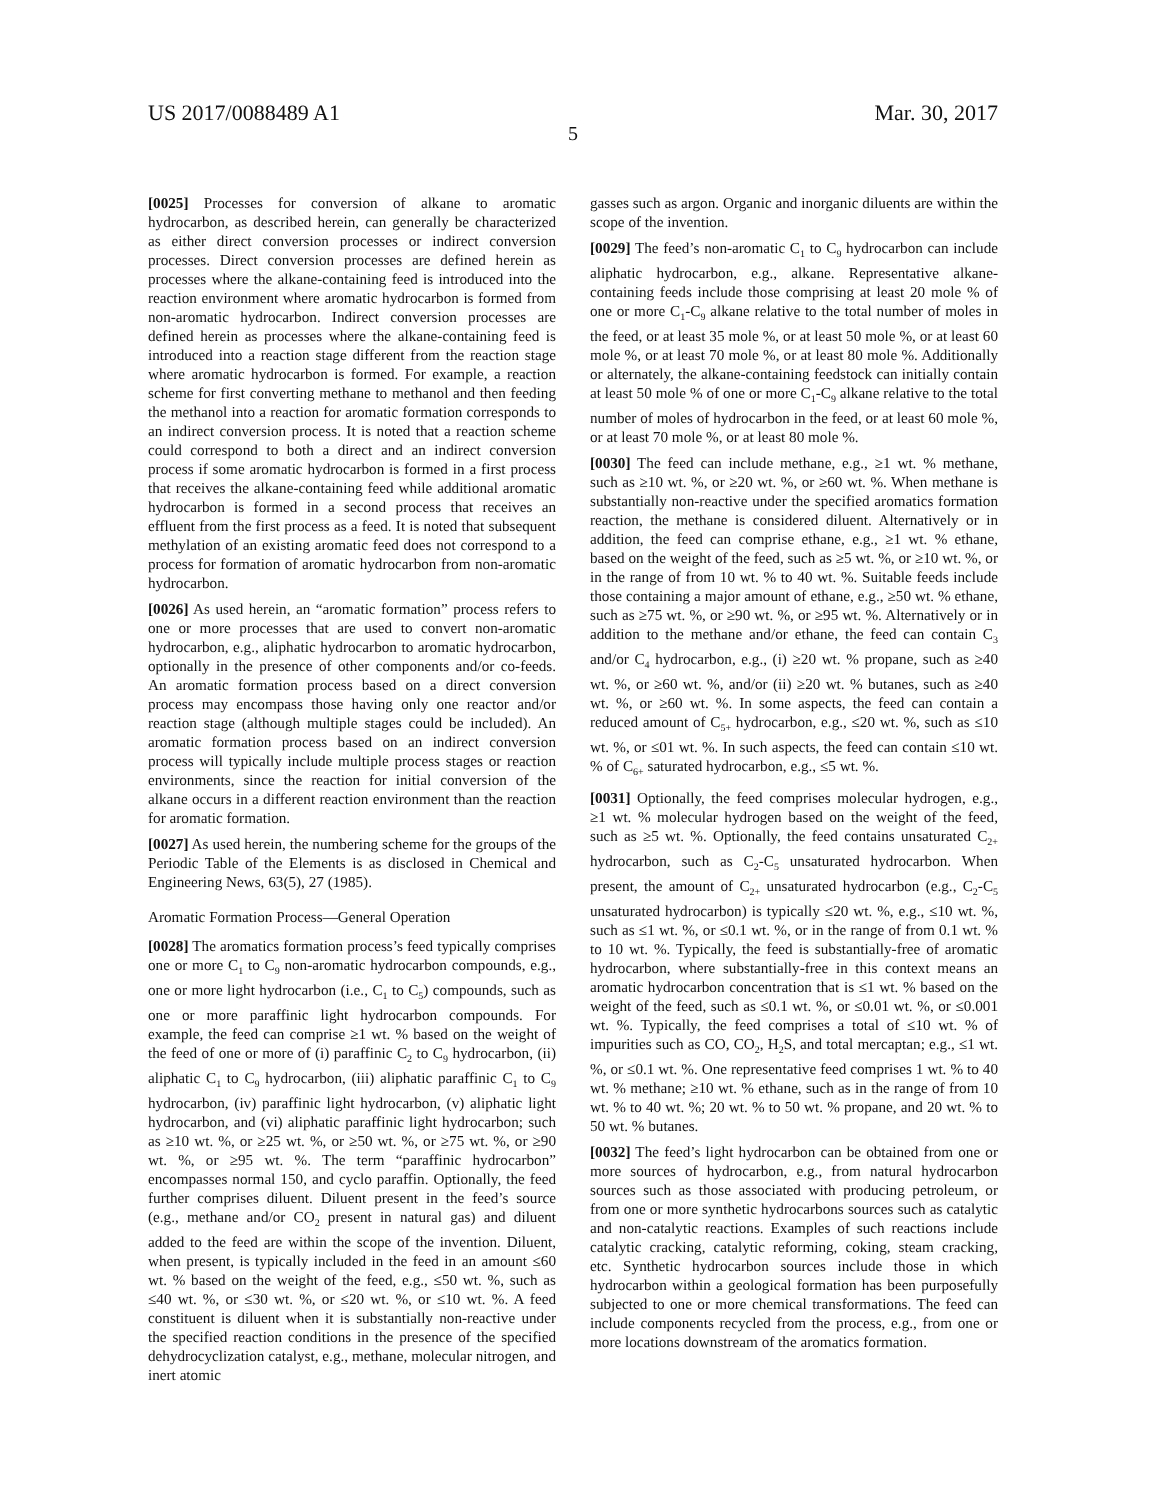US 2017/0088489 A1 Mar. 30, 2017
5
[0025] Processes for conversion of alkane to aromatic hydrocarbon, as described herein, can generally be characterized as either direct conversion processes or indirect conversion processes. Direct conversion processes are defined herein as processes where the alkane-containing feed is introduced into the reaction environment where aromatic hydrocarbon is formed from non-aromatic hydrocarbon. Indirect conversion processes are defined herein as processes where the alkane-containing feed is introduced into a reaction stage different from the reaction stage where aromatic hydrocarbon is formed. For example, a reaction scheme for first converting methane to methanol and then feeding the methanol into a reaction for aromatic formation corresponds to an indirect conversion process. It is noted that a reaction scheme could correspond to both a direct and an indirect conversion process if some aromatic hydrocarbon is formed in a first process that receives the alkane-containing feed while additional aromatic hydrocarbon is formed in a second process that receives an effluent from the first process as a feed. It is noted that subsequent methylation of an existing aromatic feed does not correspond to a process for formation of aromatic hydrocarbon from non-aromatic hydrocarbon.
[0026] As used herein, an “aromatic formation” process refers to one or more processes that are used to convert non-aromatic hydrocarbon, e.g., aliphatic hydrocarbon to aromatic hydrocarbon, optionally in the presence of other components and/or co-feeds. An aromatic formation process based on a direct conversion process may encompass those having only one reactor and/or reaction stage (although multiple stages could be included). An aromatic formation process based on an indirect conversion process will typically include multiple process stages or reaction environments, since the reaction for initial conversion of the alkane occurs in a different reaction environment than the reaction for aromatic formation.
[0027] As used herein, the numbering scheme for the groups of the Periodic Table of the Elements is as disclosed in Chemical and Engineering News, 63(5), 27 (1985).
Aromatic Formation Process—General Operation
[0028] The aromatics formation process’s feed typically comprises one or more C<sub>1</sub> to C<sub>9</sub> non-aromatic hydrocarbon compounds, e.g., one or more light hydrocarbon (i.e., C<sub>1</sub> to C<sub>5</sub>) compounds, such as one or more paraffinic light hydrocarbon compounds. For example, the feed can comprise ≥1 wt. % based on the weight of the feed of one or more of (i) paraffinic C<sub>2</sub> to C<sub>9</sub> hydrocarbon, (ii) aliphatic C<sub>1</sub> to C<sub>9</sub> hydrocarbon, (iii) aliphatic paraffinic C<sub>1</sub> to C<sub>9</sub> hydrocarbon, (iv) paraffinic light hydrocarbon, (v) aliphatic light hydrocarbon, and (vi) aliphatic paraffinic light hydrocarbon; such as ≥10 wt. %, or ≥25 wt. %, or ≥50 wt. %, or ≥75 wt. %, or ≥90 wt. %, or ≥95 wt. %. The term “paraffinic hydrocarbon” encompasses normal 150, and cyclo paraffin. Optionally, the feed further comprises diluent. Diluent present in the feed’s source (e.g., methane and/or CO<sub>2</sub> present in natural gas) and diluent added to the feed are within the scope of the invention. Diluent, when present, is typically included in the feed in an amount ≤60 wt. % based on the weight of the feed, e.g., ≤50 wt. %, such as ≤40 wt. %, or ≤30 wt. %, or ≤20 wt. %, or ≤10 wt. %. A feed constituent is diluent when it is substantially non-reactive under the specified reaction conditions in the presence of the specified dehydrocyclization catalyst, e.g., methane, molecular nitrogen, and inert atomic
gasses such as argon. Organic and inorganic diluents are within the scope of the invention.
[0029] The feed’s non-aromatic C<sub>1</sub> to C<sub>9</sub> hydrocarbon can include aliphatic hydrocarbon, e.g., alkane. Representative alkane-containing feeds include those comprising at least 20 mole % of one or more C<sub>1</sub>-C<sub>9</sub> alkane relative to the total number of moles in the feed, or at least 35 mole %, or at least 50 mole %, or at least 60 mole %, or at least 70 mole %, or at least 80 mole %. Additionally or alternately, the alkane-containing feedstock can initially contain at least 50 mole % of one or more C<sub>1</sub>-C<sub>9</sub> alkane relative to the total number of moles of hydrocarbon in the feed, or at least 60 mole %, or at least 70 mole %, or at least 80 mole %.
[0030] The feed can include methane, e.g., ≥1 wt. % methane, such as ≥10 wt. %, or ≥20 wt. %, or ≥60 wt. %. When methane is substantially non-reactive under the specified aromatics formation reaction, the methane is considered diluent. Alternatively or in addition, the feed can comprise ethane, e.g., ≥1 wt. % ethane, based on the weight of the feed, such as ≥5 wt. %, or ≥10 wt. %, or in the range of from 10 wt. % to 40 wt. %. Suitable feeds include those containing a major amount of ethane, e.g., ≥50 wt. % ethane, such as ≥75 wt. %, or ≥90 wt. %, or ≥95 wt. %. Alternatively or in addition to the methane and/or ethane, the feed can contain C<sub>3</sub> and/or C<sub>4</sub> hydrocarbon, e.g., (i) ≥20 wt. % propane, such as ≥40 wt. %, or ≥60 wt. %, and/or (ii) ≥20 wt. % butanes, such as ≥40 wt. %, or ≥60 wt. %. In some aspects, the feed can contain a reduced amount of C<sub>5+</sub> hydrocarbon, e.g., ≤20 wt. %, such as ≤10 wt. %, or ≤01 wt. %. In such aspects, the feed can contain ≤10 wt. % of C<sub>6+</sub> saturated hydrocarbon, e.g., ≤5 wt. %.
[0031] Optionally, the feed comprises molecular hydrogen, e.g., ≥1 wt. % molecular hydrogen based on the weight of the feed, such as ≥5 wt. %. Optionally, the feed contains unsaturated C<sub>2+</sub> hydrocarbon, such as C<sub>2</sub>-C<sub>5</sub> unsaturated hydrocarbon. When present, the amount of C<sub>2+</sub> unsaturated hydrocarbon (e.g., C<sub>2</sub>-C<sub>5</sub> unsaturated hydrocarbon) is typically ≤20 wt. %, e.g., ≤10 wt. %, such as ≤1 wt. %, or ≤0.1 wt. %, or in the range of from 0.1 wt. % to 10 wt. %. Typically, the feed is substantially-free of aromatic hydrocarbon, where substantially-free in this context means an aromatic hydrocarbon concentration that is ≤1 wt. % based on the weight of the feed, such as ≤0.1 wt. %, or ≤0.01 wt. %, or ≤0.001 wt. %. Typically, the feed comprises a total of ≤10 wt. % of impurities such as CO, CO<sub>2</sub>, H<sub>2</sub>S, and total mercaptan; e.g., ≤1 wt. %, or ≤0.1 wt. %. One representative feed comprises 1 wt. % to 40 wt. % methane; ≥10 wt. % ethane, such as in the range of from 10 wt. % to 40 wt. %; 20 wt. % to 50 wt. % propane, and 20 wt. % to 50 wt. % butanes.
[0032] The feed’s light hydrocarbon can be obtained from one or more sources of hydrocarbon, e.g., from natural hydrocarbon sources such as those associated with producing petroleum, or from one or more synthetic hydrocarbons sources such as catalytic and non-catalytic reactions. Examples of such reactions include catalytic cracking, catalytic reforming, coking, steam cracking, etc. Synthetic hydrocarbon sources include those in which hydrocarbon within a geological formation has been purposefully subjected to one or more chemical transformations. The feed can include components recycled from the process, e.g., from one or more locations downstream of the aromatics formation.